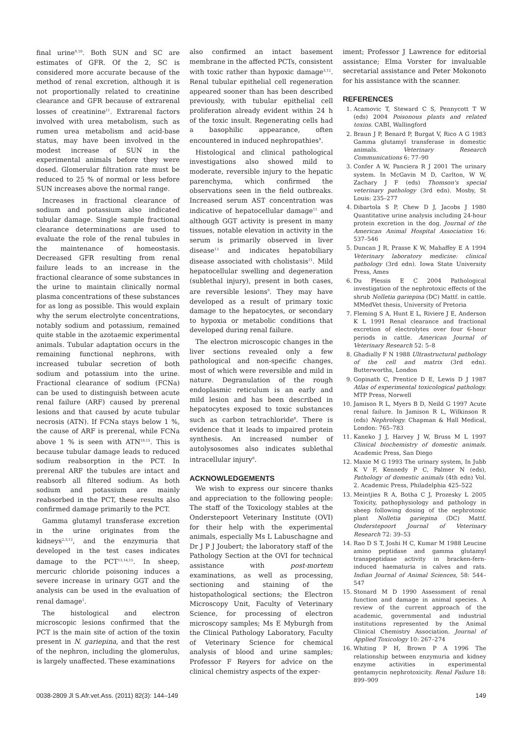final urine<sup>9,10</sup>. Both SUN and SC are estimates of GFR. Of the 2, SC is considered more accurate because of the method of renal excretion, although it is not proportionally related to creatinine clearance and GFR because of extrarenal losses of creatinine<sup>11</sup>. Extrarenal factors involved with urea metabolism, such as rumen urea metabolism and acid-base status, may have been involved in the modest increase of SUN in the experimental animals before they were dosed. Glomerular filtration rate must be reduced to 25 % of normal or less before SUN increases above the normal range.
Increases in fractional clearance of sodium and potassium also indicated tubular damage. Single sample fractional clearance determinations are used to evaluate the role of the renal tubules in the maintenance of homeostasis. Decreased GFR resulting from renal failure leads to an increase in the fractional clearance of some substances in the urine to maintain clinically normal plasma concentrations of these substances for as long as possible. This would explain why the serum electrolyte concentrations, notably sodium and potassium, remained quite stable in the azotaemic experimental animals. Tubular adaptation occurs in the remaining functional nephrons, with increased tubular secretion of both sodium and potassium into the urine. Fractional clearance of sodium (FCNa) can be used to distinguish between acute renal failure (ARF) caused by prerenal lesions and that caused by acute tubular necrosis (ATN). If FCNa stays below 1 %, the cause of ARF is prerenal, while FCNa above 1 % is seen with ATN<sup>10,15</sup>. This is because tubular damage leads to reduced sodium reabsorption in the PCT. In prerenal ARF the tubules are intact and reabsorb all filtered sodium. As both sodium and potassium are mainly reabsorbed in the PCT, these results also confirmed damage primarily to the PCT.
Gamma glutamyl transferase excretion in the urine originates from the kidneys<sup>2,3,12</sup>, and the enzymuria that developed in the test cases indicates damage to the PCT<sup>13,14,15</sup>. In sheep, mercuric chloride poisoning induces a severe increase in urinary GGT and the analysis can be used in the evaluation of renal damage<sup>1</sup>.
The histological and electron microscopic lesions confirmed that the PCT is the main site of action of the toxin present in N. gariepina, and that the rest of the nephron, including the glomerulus, is largely unaffected. These examinations
also confirmed an intact basement membrane in the affected PCTs, consistent with toxic rather than hypoxic damage<sup>3,12</sup>. Renal tubular epithelial cell regeneration appeared sooner than has been described previously, with tubular epithelial cell proliferation already evident within 24 h of the toxic insult. Regenerating cells had a basophilic appearance, often encountered in induced nephropathies<sup>9</sup>.
Histological and clinical pathological investigations also showed mild to moderate, reversible injury to the hepatic parenchyma, which confirmed the observations seen in the field outbreaks. Increased serum AST concentration was indicative of hepatocellular damage<sup>11</sup> and although GGT activity is present in many tissues, notable elevation in activity in the serum is primarily observed in liver disease<sup>13</sup> and indicates hepatobiliary disease associated with cholistasis<sup>11</sup>. Mild hepatocellular swelling and degeneration (sublethal injury), present in both cases, are reversible lesions<sup>9</sup>. They may have developed as a result of primary toxic damage to the hepatocytes, or secondary to hypoxia or metabolic conditions that developed during renal failure.
The electron microscopic changes in the liver sections revealed only a few pathological and non-specific changes, most of which were reversible and mild in nature. Degranulation of the rough endoplasmic reticulum is an early and mild lesion and has been described in hepatocytes exposed to toxic substances such as carbon tetrachloride<sup>8</sup>. There is evidence that it leads to impaired protein synthesis. An increased number of autolysosomes also indicates sublethal intracellular injury<sup>8</sup>.
ACKNOWLEDGEMENTS
We wish to express our sincere thanks and appreciation to the following people: The staff of the Toxicology stables at the Onderstepoort Veterinary Institute (OVI) for their help with the experimental animals, especially Ms L Labuschagne and Dr J P J Joubert; the laboratory staff of the Pathology Section at the OVI for technical assistance with post-mortem examinations, as well as processing, sectioning and staining of the histopathological sections; the Electron Microscopy Unit, Faculty of Veterinary Science, for processing of electron microscopy samples; Ms E Myburgh from the Clinical Pathology Laboratory, Faculty of Veterinary Science for chemical analysis of blood and urine samples; Professor F Reyers for advice on the clinical chemistry aspects of the exper-
iment; Professor J Lawrence for editorial assistance; Elma Vorster for invaluable secretarial assistance and Peter Mokonoto for his assistance with the scanner.
REFERENCES
1. Acamovic T, Steward C S, Pennycott T W (eds) 2004 Poisonous plants and related toxins. CABI, Wallingford
2. Braun J P, Benard P, Burgat V, Rico A G 1983 Gamma glutamyl transferase in domestic animals. Veterinary Research Communications 6: 77–90
3. Confer A W, Panciera R J 2001 The urinary system. In McGavin M D, Carlton, W W, Zachary J F (eds) Thomson's special veterinary pathology (3rd edn). Mosby, St Louis: 235–277
4. Dibartola S P, Chew D J, Jacobs J 1980 Quantitative urine analysis including 24-hour protein excretion in the dog. Journal of the American Animal Hospital Association 16: 537–546
5. Duncan J R, Prasse K W, Mahaffey E A 1994 Veterinary laboratory medicine: clinical pathology (3rd edn). Iowa State University Press, Ames
6. Du Plessis E C 2004 Pathological investigation of the nephrotoxic effects of the shrub Nolletia gariepina (DC) Mattf. in cattle. MMedVet thesis, University of Pretoria
7. Fleming S A, Hunt E L, Riviere J E, Anderson K L 1991 Renal clearance and fractional excretion of electrolytes over four 6-hour periods in cattle. American Journal of Veterinary Research 52: 5–8
8. Ghadially F N 1988 Ultrastructural pathology of the cell and matrix (3rd edn). Butterworths, London
9. Gopinath C, Prentice D E, Lewis D J 1987 Atlas of experimental toxicological pathology. MTP Press, Norwell
10. Jamison R L, Myers B D, Neild G 1997 Acute renal failure. In Jamison R L, Wilkinson R (eds) Nephrology. Chapman & Hall Medical, London: 765–783
11. Kaneko J J, Harvey J W, Bruss M L 1997 Clinical biochemistry of domestic animals. Academic Press, San Diego
12. Maxie M G 1993 The urinary system, In Jubb K V F, Kennedy P C, Palmer N (eds), Pathology of domestic animals (4th edn) Vol. 2. Academic Press, Philadelphia 425–522
13. Meintjies R A, Botha C J, Prozesky L 2005 Toxicity, pathophysiology and pathology in sheep following dosing of the nephrotoxic plant Nolletia gariepina (DC) Mattf. Onderstepoort Journal of Veterinary Research 72: 39–53
14. Rao D S T, Joshi H C, Kumar M 1988 Leucine amino peptidase and gamma glutamyl transpeptidase activity in bracken-fern-induced haematuria in calves and rats. Indian Journal of Animal Sciences, 58: 544–547
15. Stonard M D 1990 Assessment of renal function and damage in animal species. A review of the current approach of the academic, governmental and industrial institutions represented by the Animal Clinical Chemistry Association. Journal of Applied Toxicology 10: 267–274
16. Whiting P H, Brown P A 1996 The relationship between enzymuria and kidney enzyme activities in experimental gentamycin nephrotoxicity. Renal Failure 18: 899–909
0038-2809 Jl S.Afr.vet.Ass. (2011) 82(3): 144–149 149